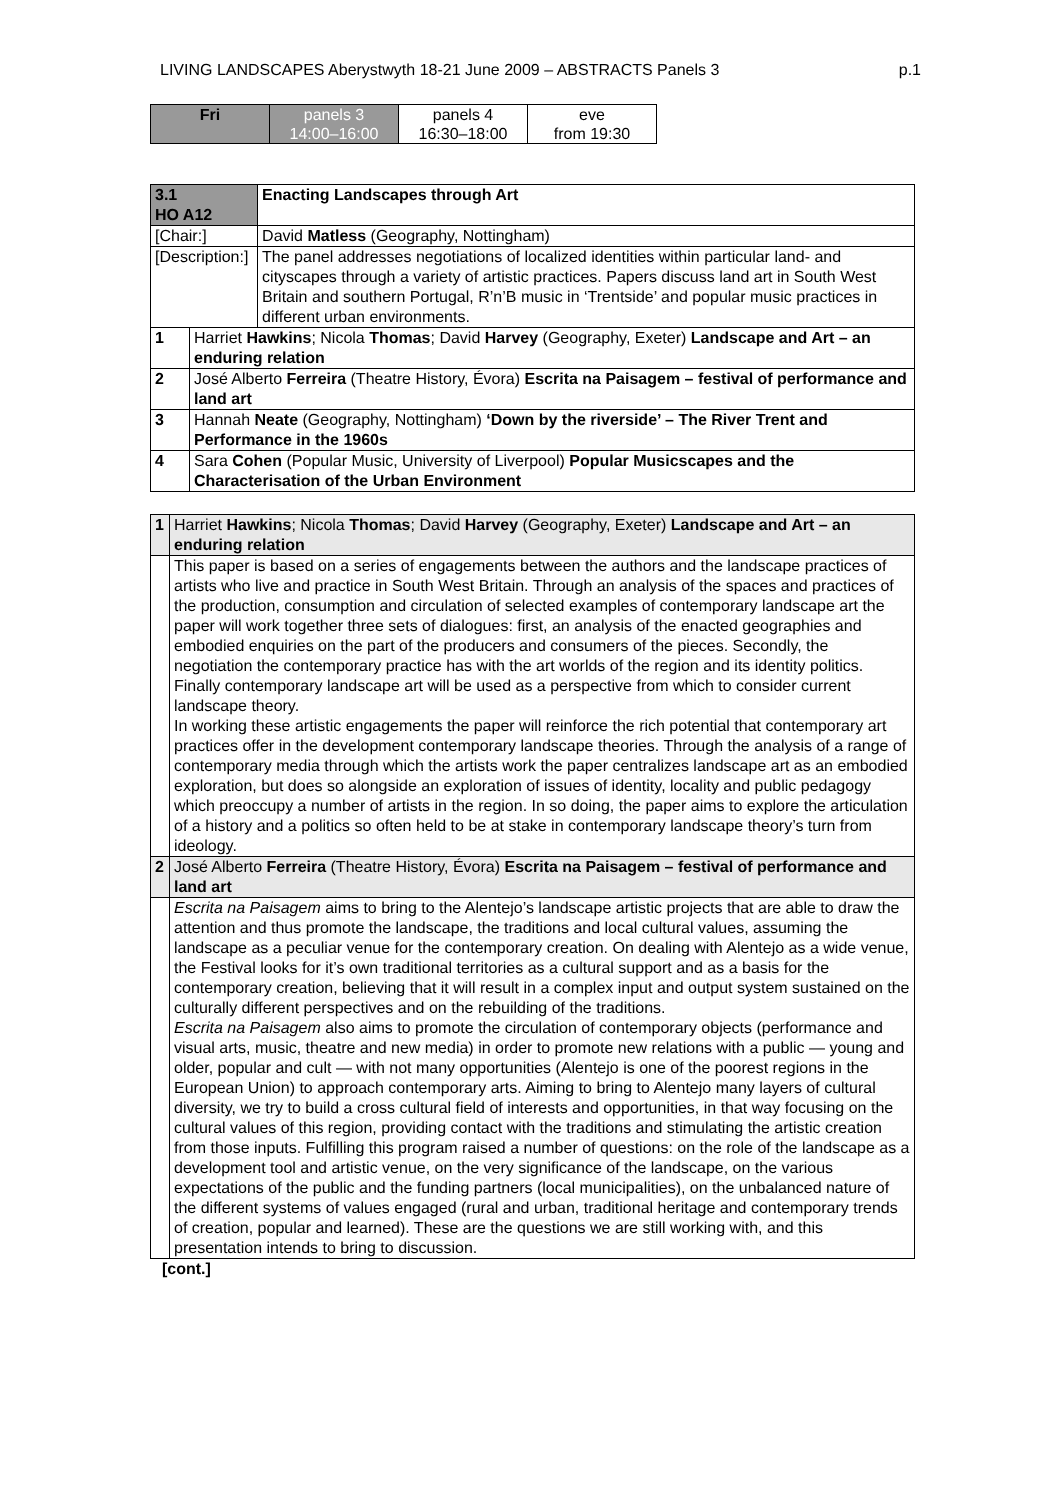LIVING LANDSCAPES Aberystwyth 18-21 June 2009 – ABSTRACTS Panels 3 p.1
| Fri | panels 3 14:00–16:00 | panels 4 16:30–18:00 | eve from 19:30 |
| 3.1 HO A12 | | Enacting Landscapes through Art |
| [Chair:] | | David Matless (Geography, Nottingham) |
| [Description:] | | The panel addresses negotiations of localized identities within particular land- and cityscapes through a variety of artistic practices. Papers discuss land art in South West Britain and southern Portugal, R’n’B music in ‘Trentside’ and popular music practices in different urban environments. |
| 1 | Harriet Hawkins ; Nicola Thomas ; David Harvey (Geography, Exeter) Landscape and Art – an enduring relation | |
| 2 | José Alberto Ferreira (Theatre History, Évora) Escrita na Paisagem – festival of performance and land art | |
| 3 | Hannah Neate (Geography, Nottingham) ‘Down by the riverside’ – The River Trent and Performance in the 1960s | |
| 4 | Sara Cohen (Popular Music, University of Liverpool) Popular Musicscapes and the Characterisation of the Urban Environment | |
| 1 | Harriet Hawkins ; Nicola Thomas ; David Harvey (Geography, Exeter) Landscape and Art – an enduring relation |
| | This paper is based on a series of engagements between the authors and the landscape practices of artists who live and practice in South West Britain. Through an analysis of the spaces and practices of the production, consumption and circulation of selected examples of contemporary landscape art the paper will work together three sets of dialogues: first, an analysis of the enacted geographies and embodied enquiries on the part of the producers and consumers of the pieces. Secondly, the negotiation the contemporary practice has with the art worlds of the region and its identity politics. Finally contemporary landscape art will be used as a perspective from which to consider current landscape theory. In working these artistic engagements the paper will reinforce the rich potential that contemporary art practices offer in the development contemporary landscape theories. Through the analysis of a range of contemporary media through which the artists work the paper centralizes landscape art as an embodied exploration, but does so alongside an exploration of issues of identity, locality and public pedagogy which preoccupy a number of artists in the region. In so doing, the paper aims to explore the articulation of a history and a politics so often held to be at stake in contemporary landscape theory’s turn from ideology. |
| 2 | José Alberto Ferreira (Theatre History, Évora) Escrita na Paisagem – festival of performance and land art |
| | Escrita na Paisagem aims to bring to the Alentejo’s landscape artistic projects that are able to draw the attention and thus promote the landscape, the traditions and local cultural values, assuming the landscape as a peculiar venue for the contemporary creation. On dealing with Alentejo as a wide venue, the Festival looks for it’s own traditional territories as a cultural support and as a basis for the contemporary creation, believing that it will result in a complex input and output system sustained on the culturally different perspectives and on the rebuilding of the traditions. Escrita na Paisagem also aims to promote the circulation of contemporary objects (performance and visual arts, music, theatre and new media) in order to promote new relations with a public — young and older, popular and cult — with not many opportunities (Alentejo is one of the poorest regions in the European Union) to approach contemporary arts. Aiming to bring to Alentejo many layers of cultural diversity, we try to build a cross cultural field of interests and opportunities, in that way focusing on the cultural values of this region, providing contact with the traditions and stimulating the artistic creation from those inputs. Fulfilling this program raised a number of questions: on the role of the landscape as a development tool and artistic venue, on the very significance of the landscape, on the various expectations of the public and the funding partners (local municipalities), on the unbalanced nature of the different systems of values engaged (rural and urban, traditional heritage and contemporary trends of creation, popular and learned). These are the questions we are still working with, and this presentation intends to bring to discussion. |
[cont.]